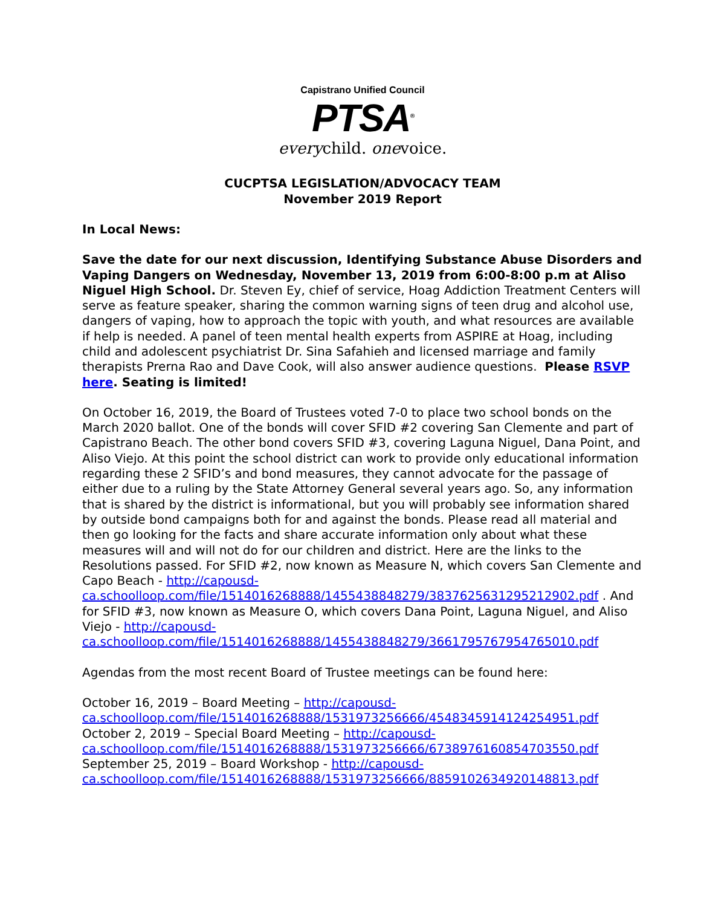Capistrano Unified Council
PTSA<sup>®</sup>
everychild. onevoice.
CUCPTSA LEGISLATION/ADVOCACY TEAM
November 2019 Report
In Local News:
Save the date for our next discussion, Identifying Substance Abuse Disorders and Vaping Dangers on Wednesday, November 13, 2019 from 6:00-8:00 p.m at Aliso Niguel High School. Dr. Steven Ey, chief of service, Hoag Addiction Treatment Centers will serve as feature speaker, sharing the common warning signs of teen drug and alcohol use, dangers of vaping, how to approach the topic with youth, and what resources are available if help is needed. A panel of teen mental health experts from ASPIRE at Hoag, including child and adolescent psychiatrist Dr. Sina Safahieh and licensed marriage and family therapists Prerna Rao and Dave Cook, will also answer audience questions. Please RSVP here. Seating is limited!
On October 16, 2019, the Board of Trustees voted 7-0 to place two school bonds on the March 2020 ballot. One of the bonds will cover SFID #2 covering San Clemente and part of Capistrano Beach. The other bond covers SFID #3, covering Laguna Niguel, Dana Point, and Aliso Viejo. At this point the school district can work to provide only educational information regarding these 2 SFID’s and bond measures, they cannot advocate for the passage of either due to a ruling by the State Attorney General several years ago. So, any information that is shared by the district is informational, but you will probably see information shared by outside bond campaigns both for and against the bonds. Please read all material and then go looking for the facts and share accurate information only about what these measures will and will not do for our children and district. Here are the links to the Resolutions passed. For SFID #2, now known as Measure N, which covers San Clemente and Capo Beach - http://capousd-ca.schoolloop.com/file/1514016268888/1455438848279/3837625631295212902.pdf . And for SFID #3, now known as Measure O, which covers Dana Point, Laguna Niguel, and Aliso Viejo - http://capousd-ca.schoolloop.com/file/1514016268888/1455438848279/3661795767954765010.pdf
Agendas from the most recent Board of Trustee meetings can be found here:
October 16, 2019 – Board Meeting – http://capousd-ca.schoolloop.com/file/1514016268888/1531973256666/4548345914124254951.pdf
October 2, 2019 – Special Board Meeting – http://capousd-ca.schoolloop.com/file/1514016268888/1531973256666/6738976160854703550.pdf
September 25, 2019 – Board Workshop - http://capousd-ca.schoolloop.com/file/1514016268888/1531973256666/8859102634920148813.pdf